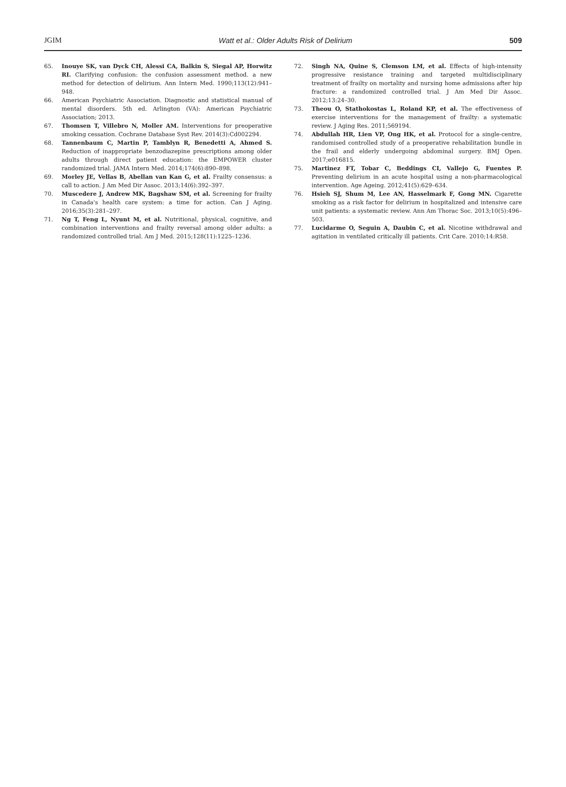JGIM Watt et al.: Older Adults Risk of Delirium 509
65. Inouye SK, van Dyck CH, Alessi CA, Balkin S, Siegal AP, Horwitz RI. Clarifying confusion: the confusion assessment method. a new method for detection of delirium. Ann Intern Med. 1990;113(12):941–948.
66. American Psychiatric Association. Diagnostic and statistical manual of mental disorders. 5th ed. Arlington (VA): American Psychiatric Association; 2013.
67. Thomsen T, Villebro N, Moller AM. Interventions for preoperative smoking cessation. Cochrane Database Syst Rev. 2014(3):Cd002294.
68. Tannenbaum C, Martin P, Tamblyn R, Benedetti A, Ahmed S. Reduction of inappropriate benzodiazepine prescriptions among older adults through direct patient education: the EMPOWER cluster randomized trial. JAMA Intern Med. 2014;174(6):890–898.
69. Morley JE, Vellas B, Abellan van Kan G, et al. Frailty consensus: a call to action. J Am Med Dir Assoc. 2013;14(6):392–397.
70. Muscedere J, Andrew MK, Bagshaw SM, et al. Screening for frailty in Canada's health care system: a time for action. Can J Aging. 2016;35(3):281–297.
71. Ng T, Feng L, Nyunt M, et al. Nutritional, physical, cognitive, and combination interventions and frailty reversal among older adults: a randomized controlled trial. Am J Med. 2015;128(11):1225–1236.
72. Singh NA, Quine S, Clemson LM, et al. Effects of high-intensity progressive resistance training and targeted multidisciplinary treatment of frailty on mortality and nursing home admissions after hip fracture: a randomized controlled trial. J Am Med Dir Assoc. 2012;13:24–30.
73. Theou O, Stathokostas L, Roland KP, et al. The effectiveness of exercise interventions for the management of frailty: a systematic review. J Aging Res. 2011;569194.
74. Abdullah HR, Lien VP, Ong HK, et al. Protocol for a single-centre, randomised controlled study of a preoperative rehabilitation bundle in the frail and elderly undergoing abdominal surgery. BMJ Open. 2017;e016815.
75. Martinez FT, Tobar C, Beddings CI, Vallejo G, Fuentes P. Preventing delirium in an acute hospital using a non-pharmacological intervention. Age Ageing. 2012;41(5):629–634.
76. Hsieh SJ, Shum M, Lee AN, Hasselmark F, Gong MN. Cigarette smoking as a risk factor for delirium in hospitalized and intensive care unit patients: a systematic review. Ann Am Thorac Soc. 2013;10(5):496–503.
77. Lucidarme O, Seguin A, Daubin C, et al. Nicotine withdrawal and agitation in ventilated critically ill patients. Crit Care. 2010;14:R58.